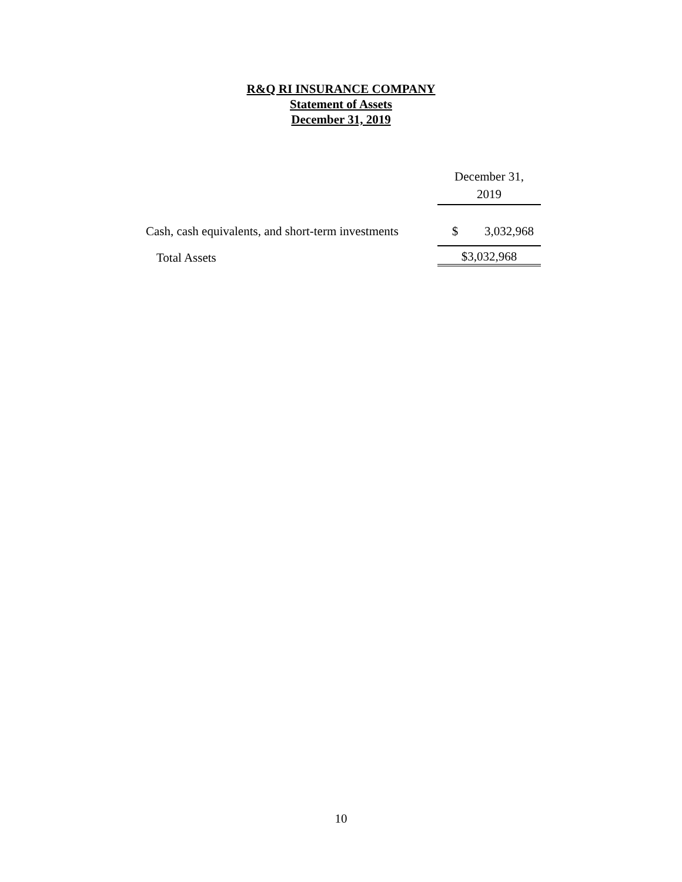R&Q RI INSURANCE COMPANY
Statement of Assets
December 31, 2019
| | December 31, 2019 | |
| --- | --- | --- |
| Cash, cash equivalents, and short-term investments | $ | 3,032,968 |
| Total Assets | $3,032,968 | |
10